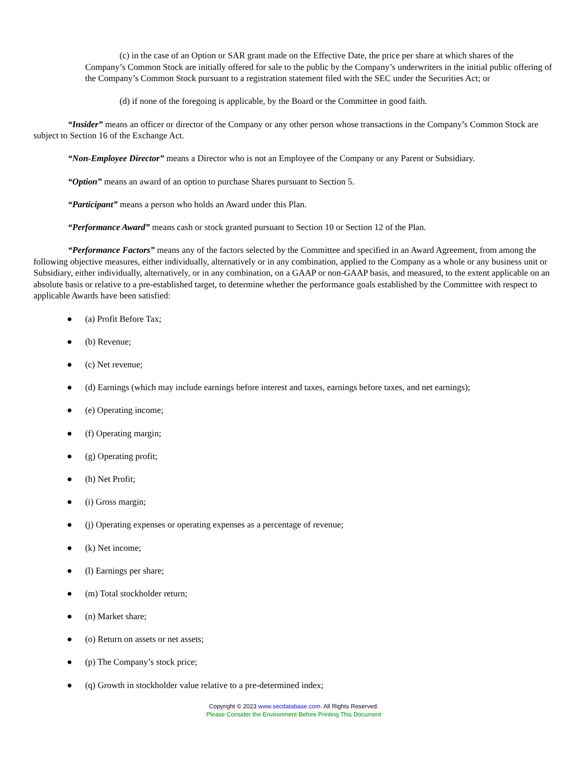(c) in the case of an Option or SAR grant made on the Effective Date, the price per share at which shares of the Company’s Common Stock are initially offered for sale to the public by the Company’s underwriters in the initial public offering of the Company’s Common Stock pursuant to a registration statement filed with the SEC under the Securities Act; or
(d) if none of the foregoing is applicable, by the Board or the Committee in good faith.
“Insider” means an officer or director of the Company or any other person whose transactions in the Company’s Common Stock are subject to Section 16 of the Exchange Act.
“Non-Employee Director” means a Director who is not an Employee of the Company or any Parent or Subsidiary.
“Option” means an award of an option to purchase Shares pursuant to Section 5.
“Participant” means a person who holds an Award under this Plan.
“Performance Award” means cash or stock granted pursuant to Section 10 or Section 12 of the Plan.
“Performance Factors” means any of the factors selected by the Committee and specified in an Award Agreement, from among the following objective measures, either individually, alternatively or in any combination, applied to the Company as a whole or any business unit or Subsidiary, either individually, alternatively, or in any combination, on a GAAP or non-GAAP basis, and measured, to the extent applicable on an absolute basis or relative to a pre-established target, to determine whether the performance goals established by the Committee with respect to applicable Awards have been satisfied:
● (a) Profit Before Tax;
● (b) Revenue;
● (c) Net revenue;
● (d) Earnings (which may include earnings before interest and taxes, earnings before taxes, and net earnings);
● (e) Operating income;
● (f) Operating margin;
● (g) Operating profit;
● (h) Net Profit;
● (i) Gross margin;
● (j) Operating expenses or operating expenses as a percentage of revenue;
● (k) Net income;
● (l) Earnings per share;
● (m) Total stockholder return;
● (n) Market share;
● (o) Return on assets or net assets;
● (p) The Company’s stock price;
● (q) Growth in stockholder value relative to a pre-determined index;
Copyright © 2023 www.secdatabase.com. All Rights Reserved.
Please Consider the Environment Before Printing This Document